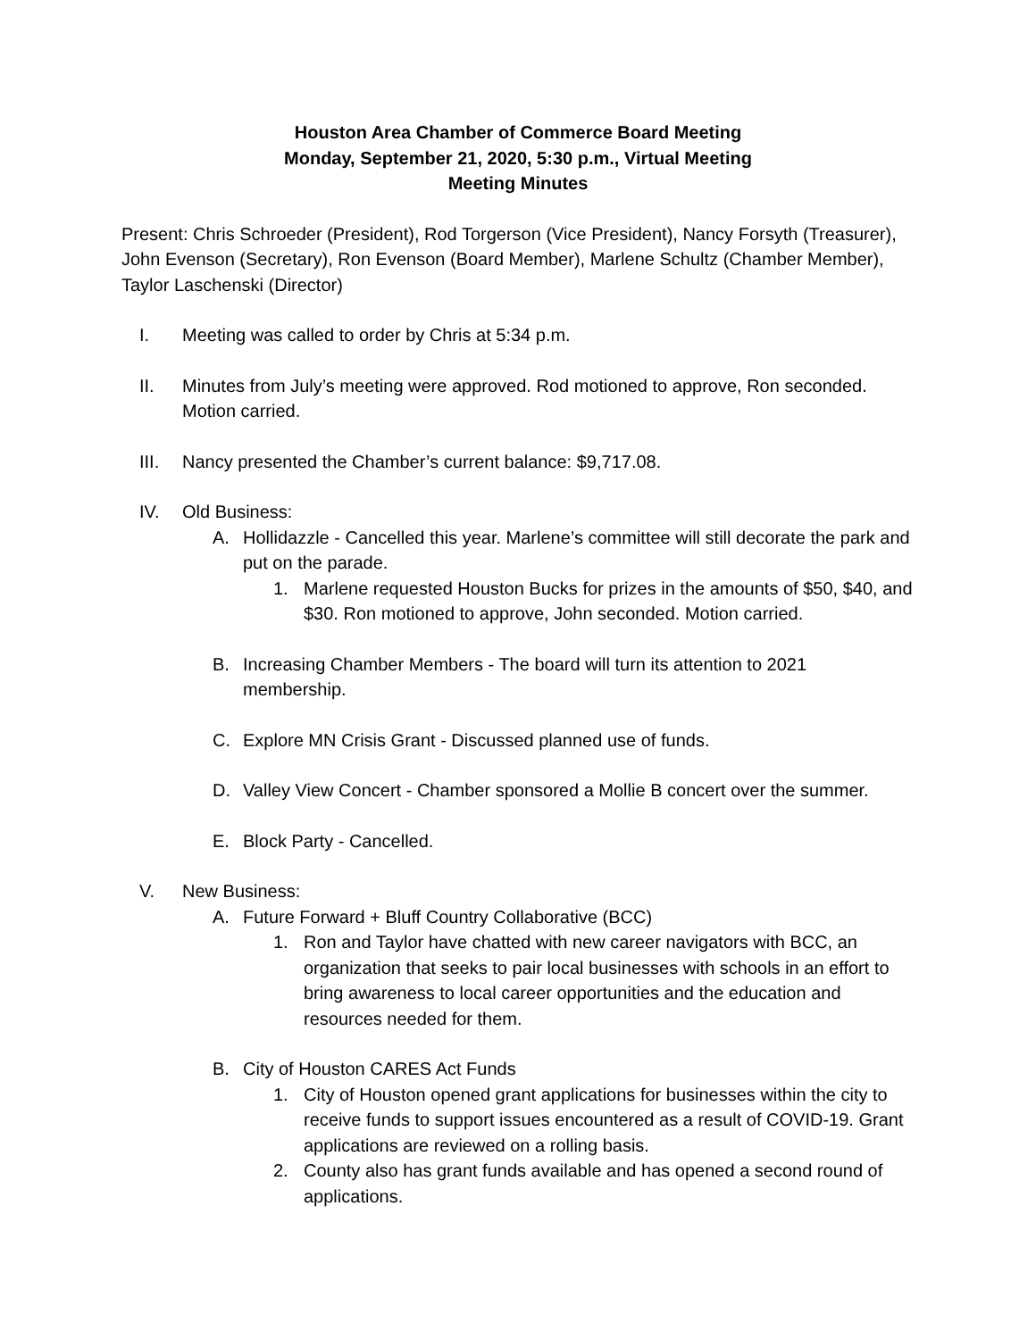Houston Area Chamber of Commerce Board Meeting
Monday, September 21, 2020, 5:30 p.m., Virtual Meeting
Meeting Minutes
Present: Chris Schroeder (President), Rod Torgerson (Vice President), Nancy Forsyth (Treasurer), John Evenson (Secretary), Ron Evenson (Board Member), Marlene Schultz (Chamber Member), Taylor Laschenski (Director)
I. Meeting was called to order by Chris at 5:34 p.m.
II. Minutes from July’s meeting were approved. Rod motioned to approve, Ron seconded. Motion carried.
III. Nancy presented the Chamber’s current balance: $9,717.08.
IV. Old Business:
A. Hollidazzle - Cancelled this year. Marlene’s committee will still decorate the park and put on the parade.
1. Marlene requested Houston Bucks for prizes in the amounts of $50, $40, and $30. Ron motioned to approve, John seconded. Motion carried.
B. Increasing Chamber Members - The board will turn its attention to 2021 membership.
C. Explore MN Crisis Grant - Discussed planned use of funds.
D. Valley View Concert - Chamber sponsored a Mollie B concert over the summer.
E. Block Party - Cancelled.
V. New Business:
A. Future Forward + Bluff Country Collaborative (BCC)
1. Ron and Taylor have chatted with new career navigators with BCC, an organization that seeks to pair local businesses with schools in an effort to bring awareness to local career opportunities and the education and resources needed for them.
B. City of Houston CARES Act Funds
1. City of Houston opened grant applications for businesses within the city to receive funds to support issues encountered as a result of COVID-19. Grant applications are reviewed on a rolling basis.
2. County also has grant funds available and has opened a second round of applications.